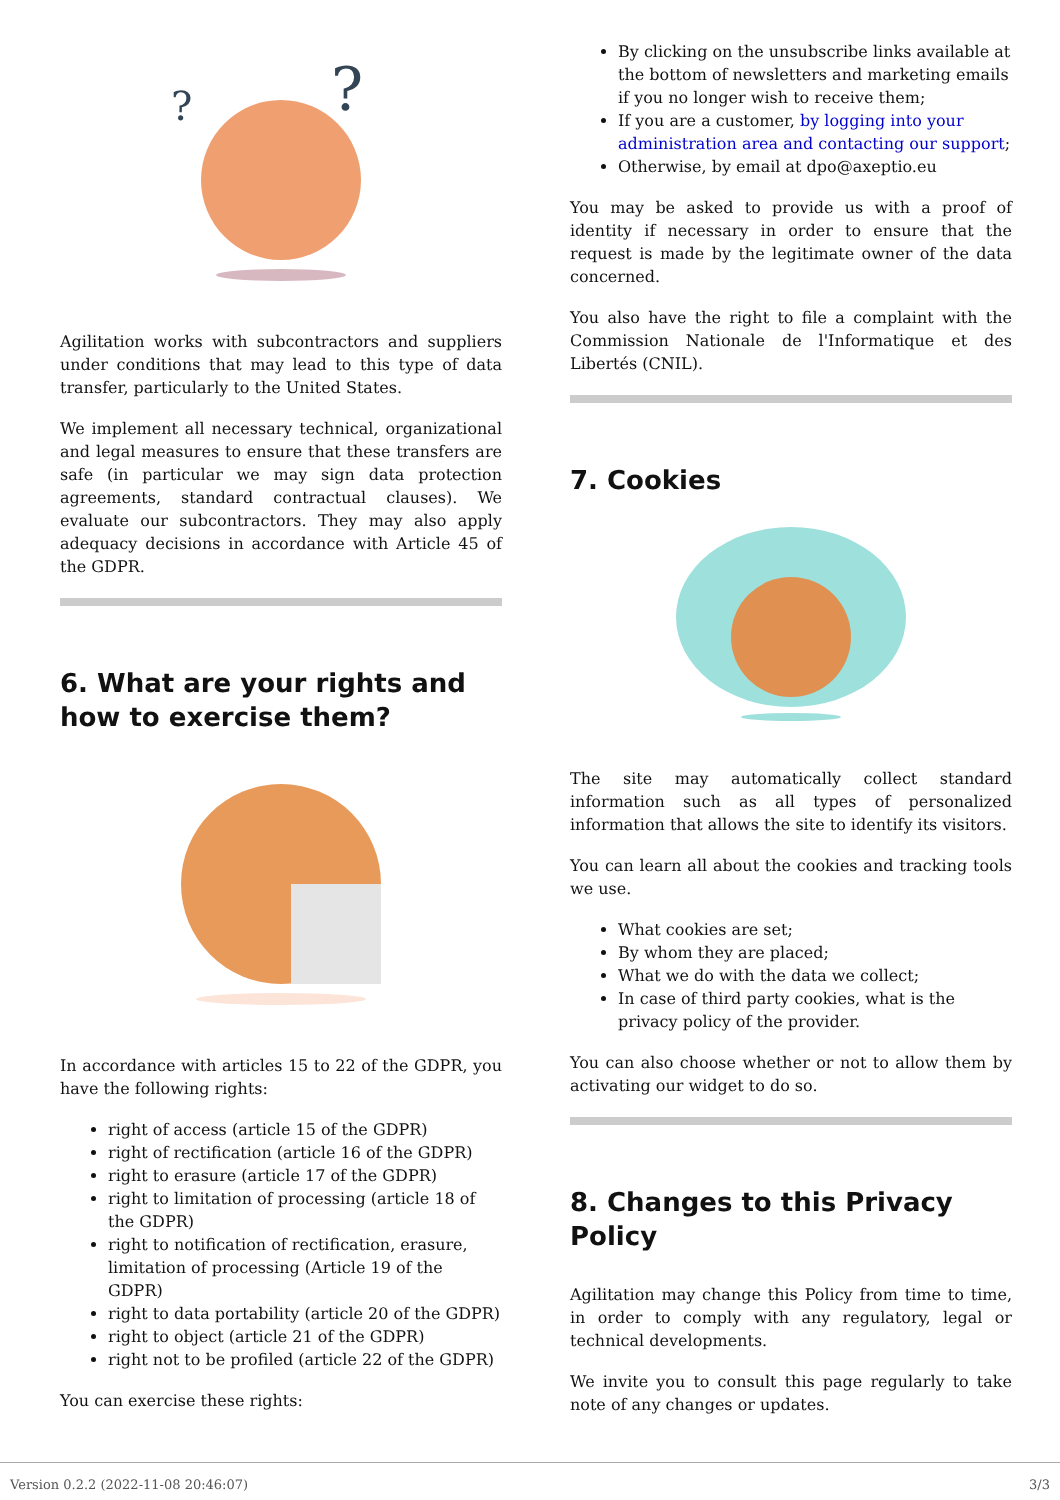?
?
Agilitation works with subcontractors and suppliers under conditions that may lead to this type of data transfer, particularly to the United States.
We implement all necessary technical, organizational and legal measures to ensure that these transfers are safe (in particular we may sign data protection agreements, standard contractual clauses). We evaluate our subcontractors. They may also apply adequacy decisions in accordance with Article 45 of the GDPR.
6. What are your rights and how to exercise them?
In accordance with articles 15 to 22 of the GDPR, you have the following rights:
right of access (article 15 of the GDPR)
right of rectification (article 16 of the GDPR)
right to erasure (article 17 of the GDPR)
right to limitation of processing (article 18 of the GDPR)
right to notification of rectification, erasure, limitation of processing (Article 19 of the GDPR)
right to data portability (article 20 of the GDPR)
right to object (article 21 of the GDPR)
right not to be profiled (article 22 of the GDPR)
You can exercise these rights:
By clicking on the unsubscribe links available at the bottom of newsletters and marketing emails if you no longer wish to receive them;
If you are a customer, by logging into your administration area and contacting our support;
Otherwise, by email at dpo@axeptio.eu
You may be asked to provide us with a proof of identity if necessary in order to ensure that the request is made by the legitimate owner of the data concerned.
You also have the right to file a complaint with the Commission Nationale de l'Informatique et des Libertés (CNIL).
7. Cookies
The site may automatically collect standard information such as all types of personalized information that allows the site to identify its visitors.
You can learn all about the cookies and tracking tools we use.
What cookies are set;
By whom they are placed;
What we do with the data we collect;
In case of third party cookies, what is the privacy policy of the provider.
You can also choose whether or not to allow them by activating our widget to do so.
8. Changes to this Privacy Policy
Agilitation may change this Policy from time to time, in order to comply with any regulatory, legal or technical developments.
We invite you to consult this page regularly to take note of any changes or updates.
Version 0.2.2 (2022-11-08 20:46:07) 3/3